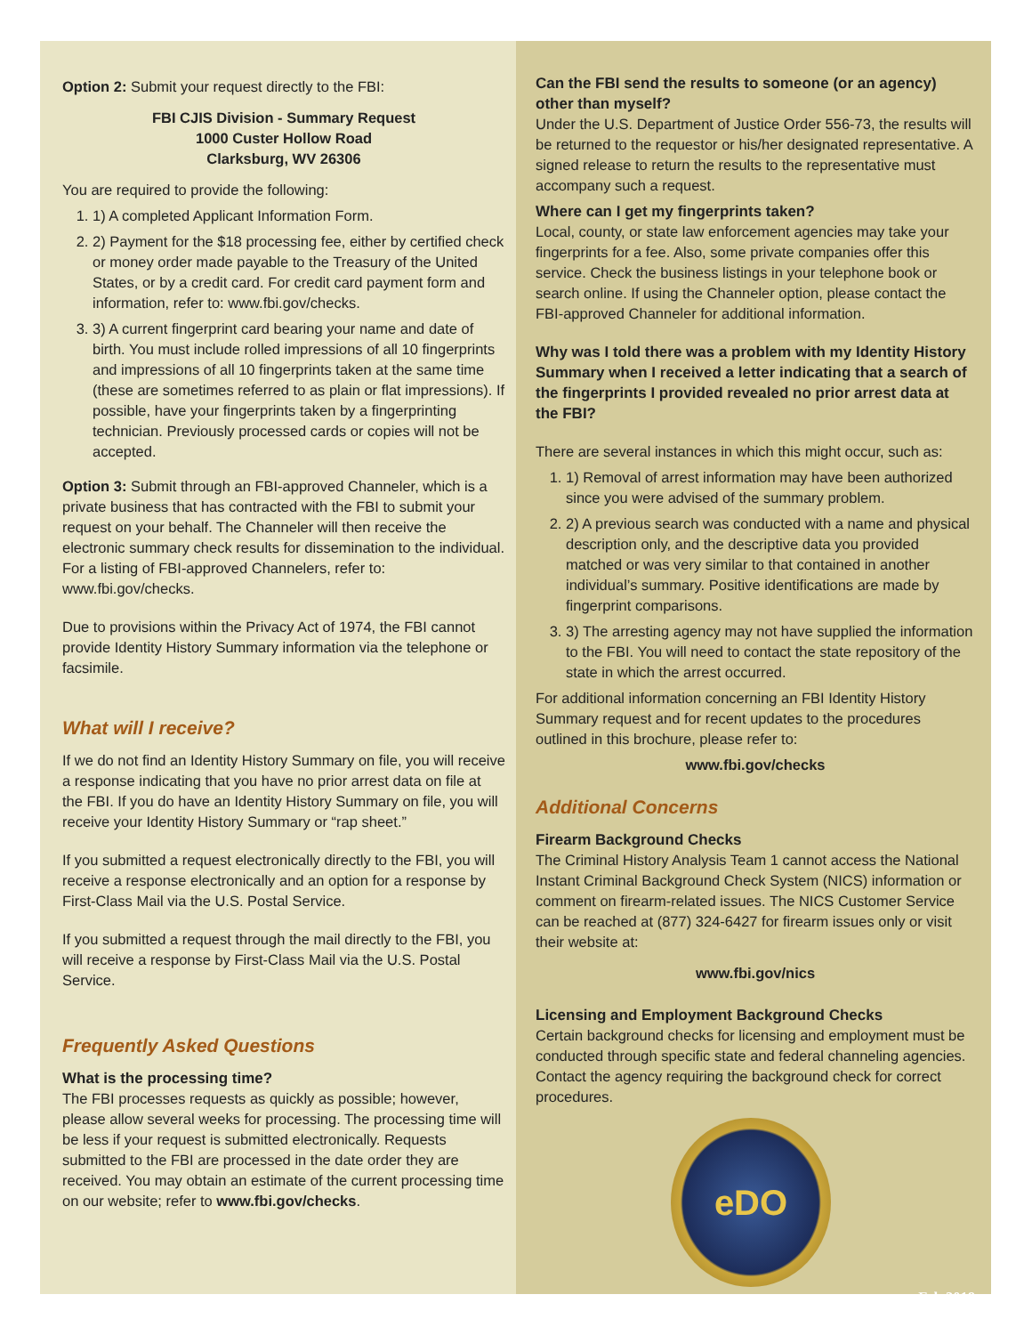Option 2: Submit your request directly to the FBI:
FBI CJIS Division - Summary Request
1000 Custer Hollow Road
Clarksburg, WV 26306
You are required to provide the following:
1. 1) A completed Applicant Information Form.
2. 2) Payment for the $18 processing fee, either by certified check or money order made payable to the Treasury of the United States, or by a credit card. For credit card payment form and information, refer to: www.fbi.gov/checks.
3. 3) A current fingerprint card bearing your name and date of birth. You must include rolled impressions of all 10 fingerprints and impressions of all 10 fingerprints taken at the same time (these are sometimes referred to as plain or flat impressions). If possible, have your fingerprints taken by a fingerprinting technician. Previously processed cards or copies will not be accepted.
Option 3: Submit through an FBI-approved Channeler, which is a private business that has contracted with the FBI to submit your request on your behalf. The Channeler will then receive the electronic summary check results for dissemination to the individual. For a listing of FBI-approved Channelers, refer to: www.fbi.gov/checks.
Due to provisions within the Privacy Act of 1974, the FBI cannot provide Identity History Summary information via the telephone or facsimile.
What will I receive?
If we do not find an Identity History Summary on file, you will receive a response indicating that you have no prior arrest data on file at the FBI. If you do have an Identity History Summary on file, you will receive your Identity History Summary or “rap sheet.”
If you submitted a request electronically directly to the FBI, you will receive a response electronically and an option for a response by First-Class Mail via the U.S. Postal Service.
If you submitted a request through the mail directly to the FBI, you will receive a response by First-Class Mail via the U.S. Postal Service.
Frequently Asked Questions
What is the processing time?
The FBI processes requests as quickly as possible; however, please allow several weeks for processing. The processing time will be less if your request is submitted electronically. Requests submitted to the FBI are processed in the date order they are received. You may obtain an estimate of the current processing time on our website; refer to www.fbi.gov/checks.
Can the FBI send the results to someone (or an agency) other than myself?
Under the U.S. Department of Justice Order 556-73, the results will be returned to the requestor or his/her designated representative. A signed release to return the results to the representative must accompany such a request.
Where can I get my fingerprints taken?
Local, county, or state law enforcement agencies may take your fingerprints for a fee. Also, some private companies offer this service. Check the business listings in your telephone book or search online. If using the Channeler option, please contact the FBI-approved Channeler for additional information.
Why was I told there was a problem with my Identity History Summary when I received a letter indicating that a search of the fingerprints I provided revealed no prior arrest data at the FBI?
There are several instances in which this might occur, such as:
1. 1) Removal of arrest information may have been authorized since you were advised of the summary problem.
2. 2) A previous search was conducted with a name and physical description only, and the descriptive data you provided matched or was very similar to that contained in another individual’s summary. Positive identifications are made by fingerprint comparisons.
3. 3) The arresting agency may not have supplied the information to the FBI. You will need to contact the state repository of the state in which the arrest occurred.
For additional information concerning an FBI Identity History Summary request and for recent updates to the procedures outlined in this brochure, please refer to:
www.fbi.gov/checks
Additional Concerns
Firearm Background Checks
The Criminal History Analysis Team 1 cannot access the National Instant Criminal Background Check System (NICS) information or comment on firearm-related issues. The NICS Customer Service can be reached at (877) 324-6427 for firearm issues only or visit their website at:
www.fbi.gov/nics
Licensing and Employment Background Checks
Certain background checks for licensing and employment must be conducted through specific state and federal channeling agencies. Contact the agency requiring the background check for correct procedures.
eDO
Feb 2018